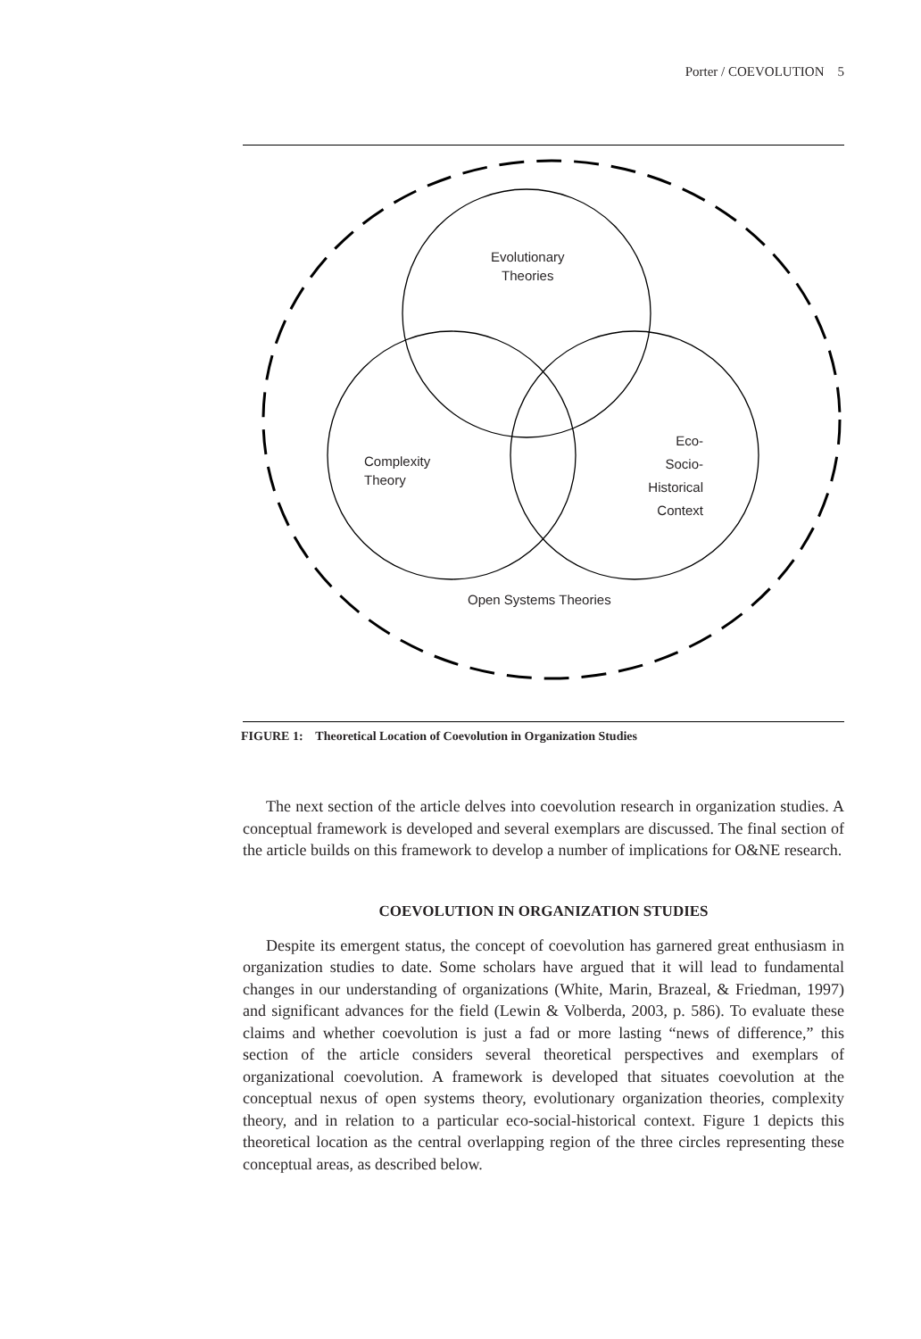Porter / COEVOLUTION 5
Evolutionary
Theories
Complexity
Theory
Eco-
Socio-
Historical
Context
Open Systems Theories
FIGURE 1: Theoretical Location of Coevolution in Organization Studies
The next section of the article delves into coevolution research in organization studies. A conceptual framework is developed and several exemplars are discussed. The final section of the article builds on this framework to develop a number of implications for O&NE research.
COEVOLUTION IN ORGANIZATION STUDIES
Despite its emergent status, the concept of coevolution has garnered great enthusiasm in organization studies to date. Some scholars have argued that it will lead to fundamental changes in our understanding of organizations (White, Marin, Brazeal, & Friedman, 1997) and significant advances for the field (Lewin & Volberda, 2003, p. 586). To evaluate these claims and whether coevolution is just a fad or more lasting “news of difference,” this section of the article considers several theoretical perspectives and exemplars of organizational coevolution. A framework is developed that situates coevolution at the conceptual nexus of open systems theory, evolutionary organization theories, complexity theory, and in relation to a particular eco-social-historical context. Figure 1 depicts this theoretical location as the central overlapping region of the three circles representing these conceptual areas, as described below.